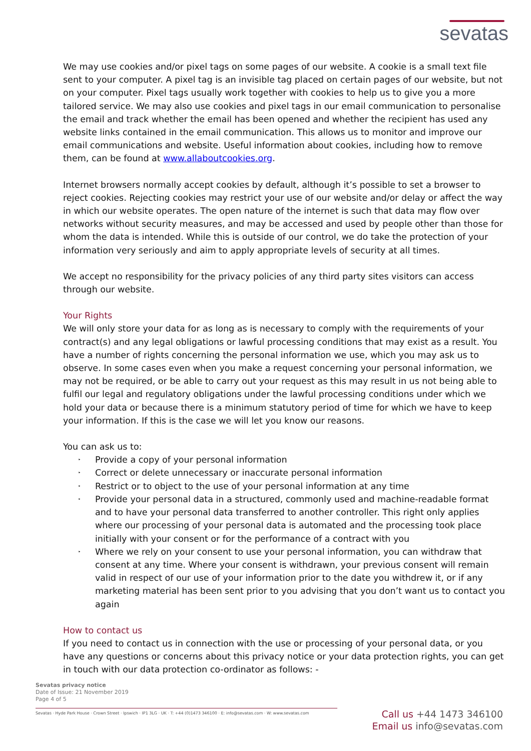sevatas
We may use cookies and/or pixel tags on some pages of our website. A cookie is a small text file sent to your computer. A pixel tag is an invisible tag placed on certain pages of our website, but not on your computer. Pixel tags usually work together with cookies to help us to give you a more tailored service. We may also use cookies and pixel tags in our email communication to personalise the email and track whether the email has been opened and whether the recipient has used any website links contained in the email communication. This allows us to monitor and improve our email communications and website. Useful information about cookies, including how to remove them, can be found at www.allaboutcookies.org.
Internet browsers normally accept cookies by default, although it’s possible to set a browser to reject cookies. Rejecting cookies may restrict your use of our website and/or delay or affect the way in which our website operates. The open nature of the internet is such that data may flow over networks without security measures, and may be accessed and used by people other than those for whom the data is intended. While this is outside of our control, we do take the protection of your information very seriously and aim to apply appropriate levels of security at all times.
We accept no responsibility for the privacy policies of any third party sites visitors can access through our website.
Your Rights
We will only store your data for as long as is necessary to comply with the requirements of your contract(s) and any legal obligations or lawful processing conditions that may exist as a result. You have a number of rights concerning the personal information we use, which you may ask us to observe. In some cases even when you make a request concerning your personal information, we may not be required, or be able to carry out your request as this may result in us not being able to fulfil our legal and regulatory obligations under the lawful processing conditions under which we hold your data or because there is a minimum statutory period of time for which we have to keep your information. If this is the case we will let you know our reasons.
You can ask us to:
‣ Provide a copy of your personal information
‣ Correct or delete unnecessary or inaccurate personal information
‣ Restrict or to object to the use of your personal information at any time
‣ Provide your personal data in a structured, commonly used and machine-readable format and to have your personal data transferred to another controller. This right only applies where our processing of your personal data is automated and the processing took place initially with your consent or for the performance of a contract with you
‣ Where we rely on your consent to use your personal information, you can withdraw that consent at any time. Where your consent is withdrawn, your previous consent will remain valid in respect of our use of your information prior to the date you withdrew it, or if any marketing material has been sent prior to you advising that you don’t want us to contact you again
How to contact us
If you need to contact us in connection with the use or processing of your personal data, or you have any questions or concerns about this privacy notice or your data protection rights, you can get in touch with our data protection co-ordinator as follows: -
Sevatas privacy notice
Date of Issue: 21 November 2019
Page 4 of 5
Sevatas · Hyde Park House · Crown Street · Ipswich · IP1 3LG · UK · T: +44 (0)1473 346100 · E: info@sevatas.com · W: www.sevatas.com
Call us +44 1473 346100
Email us info@sevatas.com